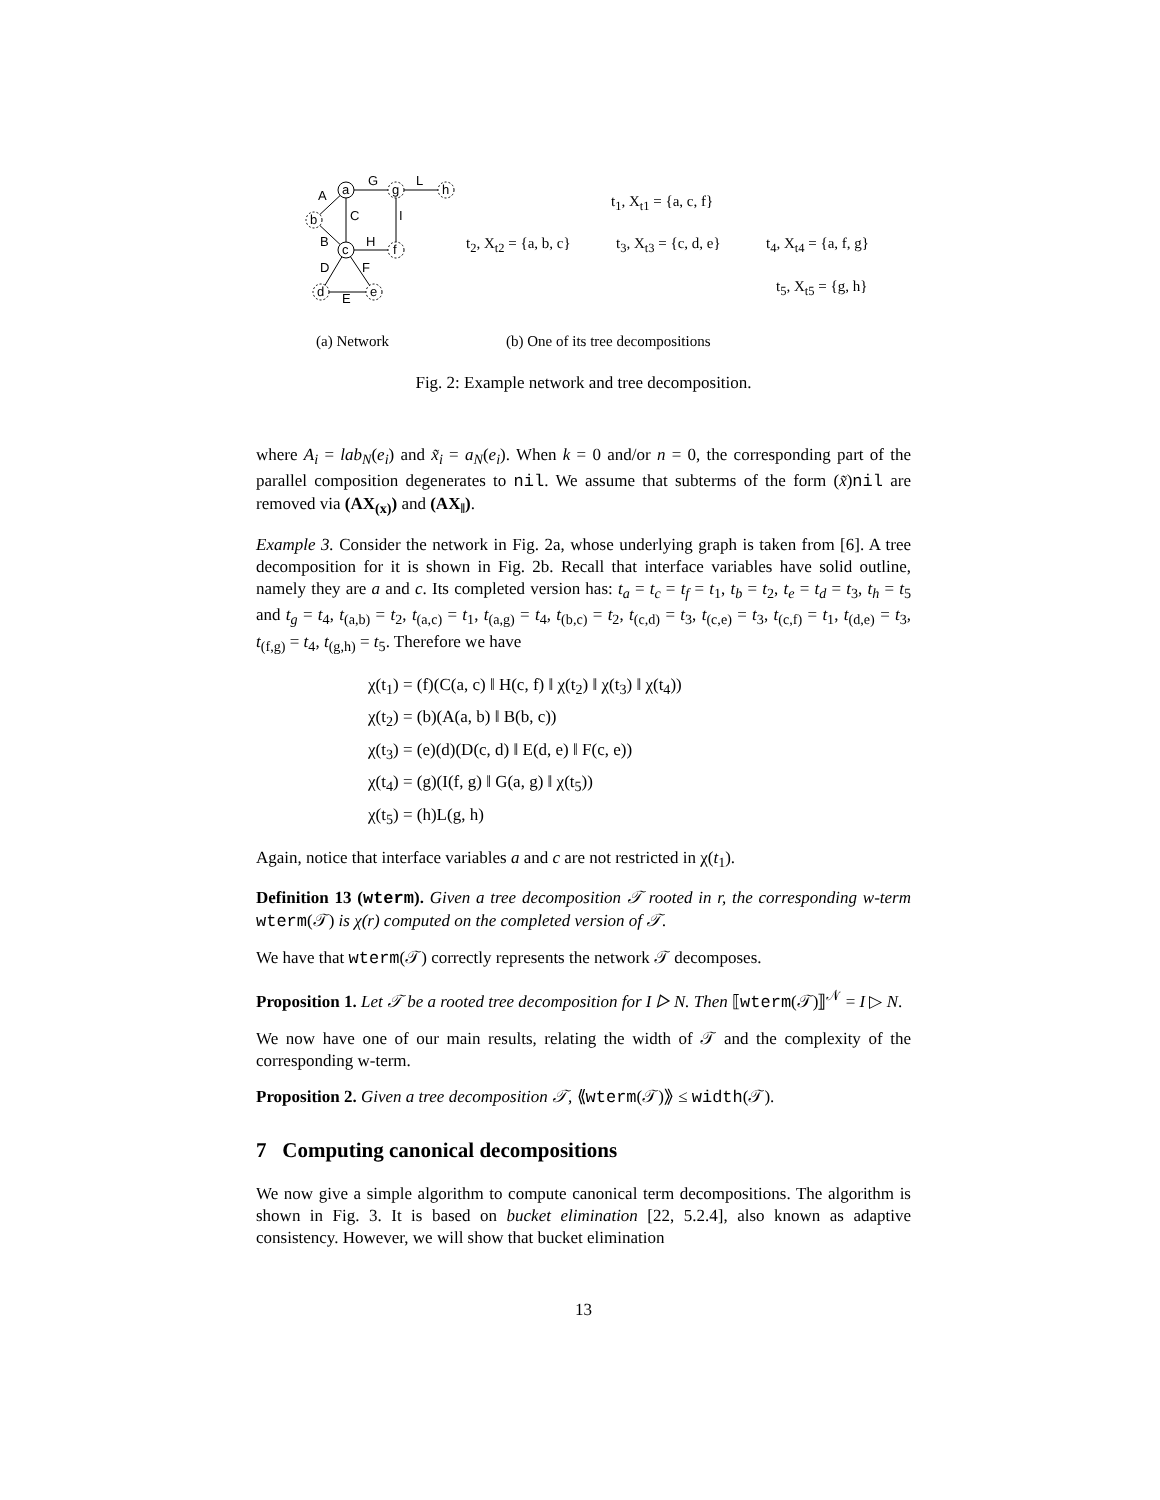a
c
b
g
h
f
d
e
G
L
A
C
I
B
H
D
F
E
t<sub>1</sub>, X<sub>t1</sub> = {a, c, f}
t<sub>2</sub>, X<sub>t2</sub> = {a, b, c} t<sub>3</sub>, X<sub>t3</sub> = {c, d, e} t<sub>4</sub>, X<sub>t4</sub> = {a, f, g}
t<sub>5</sub>, X<sub>t5</sub> = {g, h}
(a) Network (b) One of its tree decompositions
Fig. 2: Example network and tree decomposition.
where A<sub>i</sub> = lab<sub>N</sub>(e<sub>i</sub>) and x̃<sub>i</sub> = a<sub>N</sub>(e<sub>i</sub>). When k = 0 and/or n = 0, the corresponding part of the parallel composition degenerates to nil. We assume that subterms of the form (x̃)nil are removed via (AX<sub>(x)</sub>) and (AX<sub>‖</sub>).
Example 3. Consider the network in Fig. 2a, whose underlying graph is taken from [6]. A tree decomposition for it is shown in Fig. 2b. Recall that interface variables have solid outline, namely they are a and c. Its completed version has: t<sub>a</sub> = t<sub>c</sub> = t<sub>f</sub> = t<sub>1</sub>, t<sub>b</sub> = t<sub>2</sub>, t<sub>e</sub> = t<sub>d</sub> = t<sub>3</sub>, t<sub>h</sub> = t<sub>5</sub> and t<sub>g</sub> = t<sub>4</sub>, t<sub>(a,b)</sub> = t<sub>2</sub>, t<sub>(a,c)</sub> = t<sub>1</sub>, t<sub>(a,g)</sub> = t<sub>4</sub>, t<sub>(b,c)</sub> = t<sub>2</sub>, t<sub>(c,d)</sub> = t<sub>3</sub>, t<sub>(c,e)</sub> = t<sub>3</sub>, t<sub>(c,f)</sub> = t<sub>1</sub>, t<sub>(d,e)</sub> = t<sub>3</sub>, t<sub>(f,g)</sub> = t<sub>4</sub>, t<sub>(g,h)</sub> = t<sub>5</sub>. Therefore we have
χ(t<sub>1</sub>) = (f)(C(a, c) ‖ H(c, f) ‖ χ(t<sub>2</sub>) ‖ χ(t<sub>3</sub>) ‖ χ(t<sub>4</sub>))
χ(t<sub>2</sub>) = (b)(A(a, b) ‖ B(b, c))
χ(t<sub>3</sub>) = (e)(d)(D(c, d) ‖ E(d, e) ‖ F(c, e))
χ(t<sub>4</sub>) = (g)(I(f, g) ‖ G(a, g) ‖ χ(t<sub>5</sub>))
χ(t<sub>5</sub>) = (h)L(g, h)
Again, notice that interface variables a and c are not restricted in χ(t<sub>1</sub>).
Definition 13 (wterm). Given a tree decomposition 𝒯 rooted in r, the corresponding w-term wterm(𝒯) is χ(r) computed on the completed version of 𝒯.
We have that wterm(𝒯) correctly represents the network 𝒯 decomposes.
Proposition 1. Let 𝒯 be a rooted tree decomposition for I ▷ N. Then ⟦wterm(𝒯)⟧<sup>𝒩</sup> = I ▷ N.
We now have one of our main results, relating the width of 𝒯 and the complexity of the corresponding w-term.
Proposition 2. Given a tree decomposition 𝒯, ⟪wterm(𝒯)⟫ ≤ width(𝒯).
7 Computing canonical decompositions
We now give a simple algorithm to compute canonical term decompositions. The algorithm is shown in Fig. 3. It is based on bucket elimination [22, 5.2.4], also known as adaptive consistency. However, we will show that bucket elimination
13